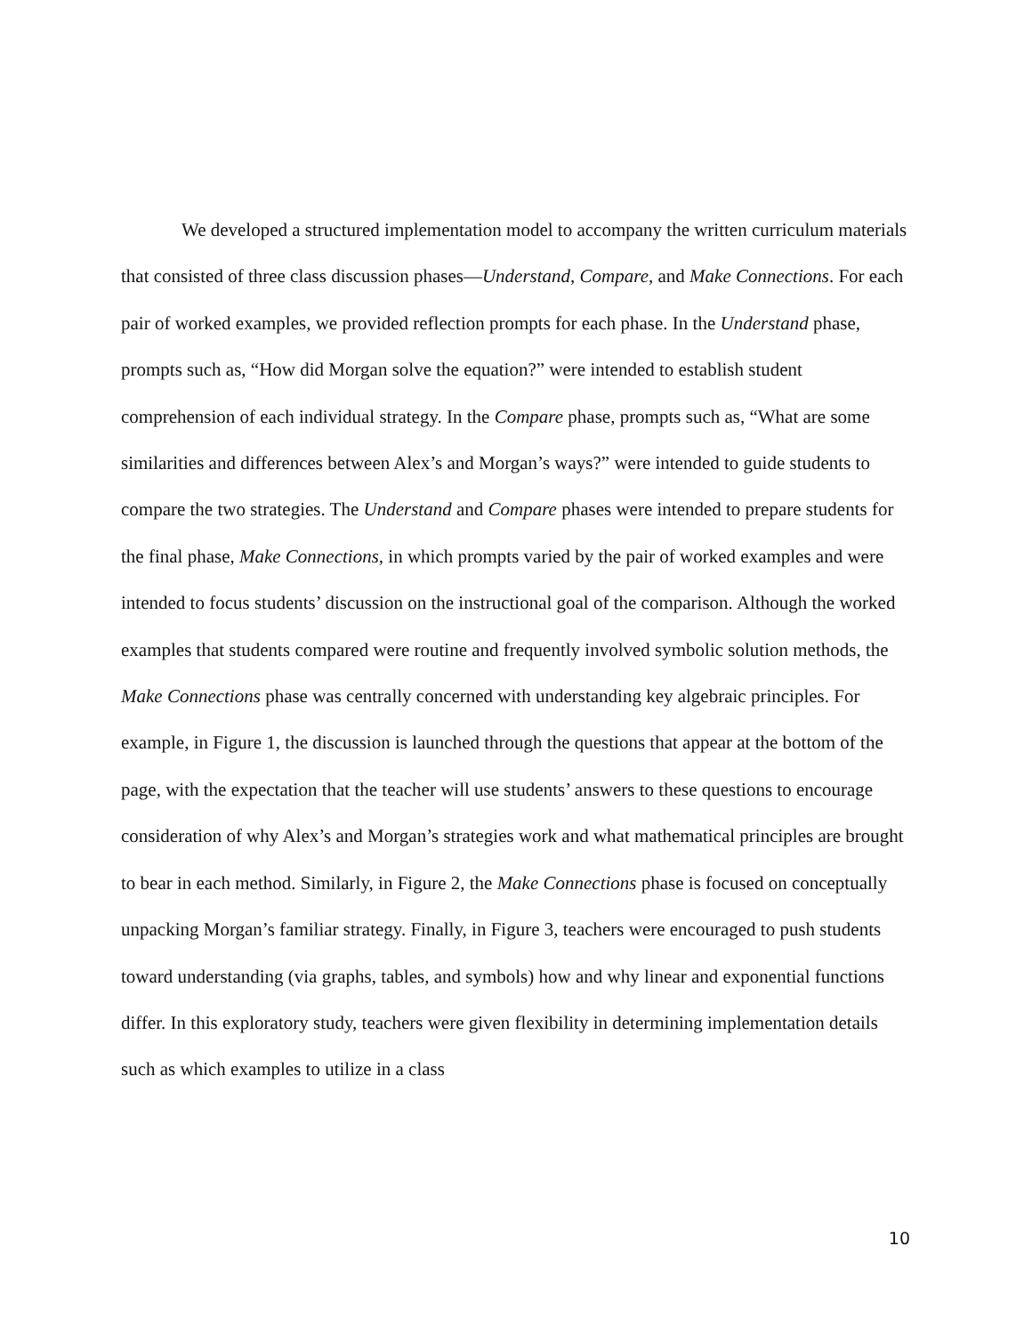We developed a structured implementation model to accompany the written curriculum materials that consisted of three class discussion phases—Understand, Compare, and Make Connections. For each pair of worked examples, we provided reflection prompts for each phase. In the Understand phase, prompts such as, “How did Morgan solve the equation?” were intended to establish student comprehension of each individual strategy. In the Compare phase, prompts such as, “What are some similarities and differences between Alex’s and Morgan’s ways?” were intended to guide students to compare the two strategies. The Understand and Compare phases were intended to prepare students for the final phase, Make Connections, in which prompts varied by the pair of worked examples and were intended to focus students’ discussion on the instructional goal of the comparison. Although the worked examples that students compared were routine and frequently involved symbolic solution methods, the Make Connections phase was centrally concerned with understanding key algebraic principles. For example, in Figure 1, the discussion is launched through the questions that appear at the bottom of the page, with the expectation that the teacher will use students’ answers to these questions to encourage consideration of why Alex’s and Morgan’s strategies work and what mathematical principles are brought to bear in each method. Similarly, in Figure 2, the Make Connections phase is focused on conceptually unpacking Morgan’s familiar strategy. Finally, in Figure 3, teachers were encouraged to push students toward understanding (via graphs, tables, and symbols) how and why linear and exponential functions differ. In this exploratory study, teachers were given flexibility in determining implementation details such as which examples to utilize in a class
10